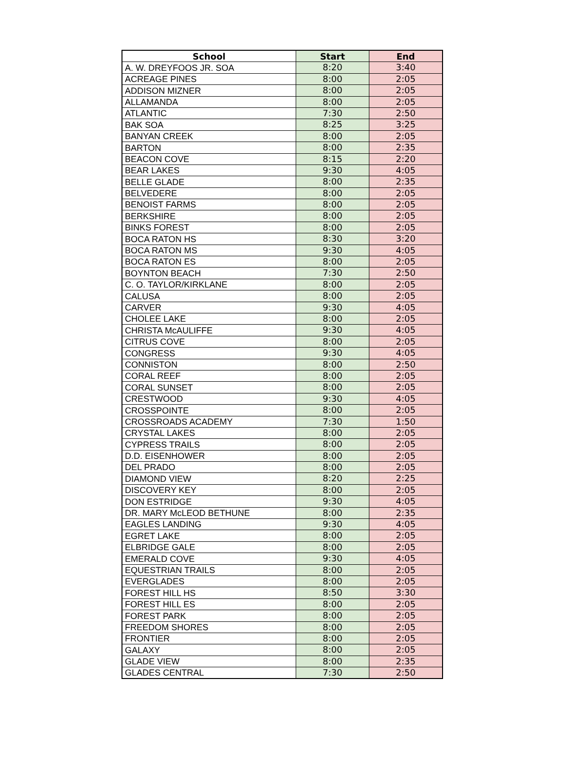| School | Start | End |
| --- | --- | --- |
| A. W. DREYFOOS JR. SOA | 8:20 | 3:40 |
| ACREAGE PINES | 8:00 | 2:05 |
| ADDISON MIZNER | 8:00 | 2:05 |
| ALLAMANDA | 8:00 | 2:05 |
| ATLANTIC | 7:30 | 2:50 |
| BAK SOA | 8:25 | 3:25 |
| BANYAN CREEK | 8:00 | 2:05 |
| BARTON | 8:00 | 2:35 |
| BEACON COVE | 8:15 | 2:20 |
| BEAR LAKES | 9:30 | 4:05 |
| BELLE GLADE | 8:00 | 2:35 |
| BELVEDERE | 8:00 | 2:05 |
| BENOIST FARMS | 8:00 | 2:05 |
| BERKSHIRE | 8:00 | 2:05 |
| BINKS FOREST | 8:00 | 2:05 |
| BOCA RATON HS | 8:30 | 3:20 |
| BOCA RATON MS | 9:30 | 4:05 |
| BOCA RATON ES | 8:00 | 2:05 |
| BOYNTON BEACH | 7:30 | 2:50 |
| C. O. TAYLOR/KIRKLANE | 8:00 | 2:05 |
| CALUSA | 8:00 | 2:05 |
| CARVER | 9:30 | 4:05 |
| CHOLEE LAKE | 8:00 | 2:05 |
| CHRISTA McAULIFFE | 9:30 | 4:05 |
| CITRUS COVE | 8:00 | 2:05 |
| CONGRESS | 9:30 | 4:05 |
| CONNISTON | 8:00 | 2:50 |
| CORAL REEF | 8:00 | 2:05 |
| CORAL SUNSET | 8:00 | 2:05 |
| CRESTWOOD | 9:30 | 4:05 |
| CROSSPOINTE | 8:00 | 2:05 |
| CROSSROADS ACADEMY | 7:30 | 1:50 |
| CRYSTAL LAKES | 8:00 | 2:05 |
| CYPRESS TRAILS | 8:00 | 2:05 |
| D.D. EISENHOWER | 8:00 | 2:05 |
| DEL PRADO | 8:00 | 2:05 |
| DIAMOND VIEW | 8:20 | 2:25 |
| DISCOVERY KEY | 8:00 | 2:05 |
| DON ESTRIDGE | 9:30 | 4:05 |
| DR. MARY McLEOD BETHUNE | 8:00 | 2:35 |
| EAGLES LANDING | 9:30 | 4:05 |
| EGRET LAKE | 8:00 | 2:05 |
| ELBRIDGE GALE | 8:00 | 2:05 |
| EMERALD COVE | 9:30 | 4:05 |
| EQUESTRIAN TRAILS | 8:00 | 2:05 |
| EVERGLADES | 8:00 | 2:05 |
| FOREST HILL HS | 8:50 | 3:30 |
| FOREST HILL ES | 8:00 | 2:05 |
| FOREST PARK | 8:00 | 2:05 |
| FREEDOM SHORES | 8:00 | 2:05 |
| FRONTIER | 8:00 | 2:05 |
| GALAXY | 8:00 | 2:05 |
| GLADE VIEW | 8:00 | 2:35 |
| GLADES CENTRAL | 7:30 | 2:50 |